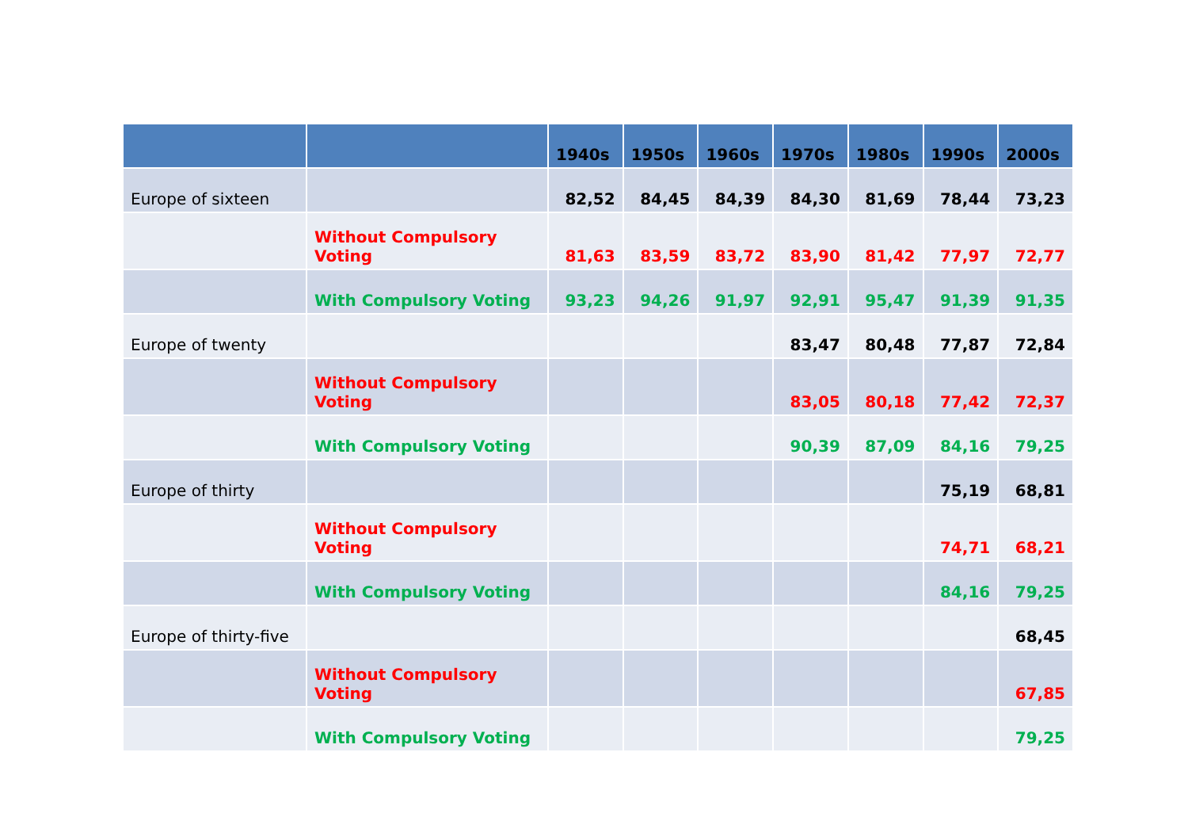| | | 1940s | 1950s | 1960s | 1970s | 1980s | 1990s | 2000s |
| --- | --- | --- | --- | --- | --- | --- | --- | --- |
| Europe of sixteen | | 82,52 | 84,45 | 84,39 | 84,30 | 81,69 | 78,44 | 73,23 |
| | Without Compulsory Voting | 81,63 | 83,59 | 83,72 | 83,90 | 81,42 | 77,97 | 72,77 |
| | With Compulsory Voting | 93,23 | 94,26 | 91,97 | 92,91 | 95,47 | 91,39 | 91,35 |
| Europe of twenty | | | | | 83,47 | 80,48 | 77,87 | 72,84 |
| | Without Compulsory Voting | | | | 83,05 | 80,18 | 77,42 | 72,37 |
| | With Compulsory Voting | | | | 90,39 | 87,09 | 84,16 | 79,25 |
| Europe of thirty | | | | | | | 75,19 | 68,81 |
| | Without Compulsory Voting | | | | | | 74,71 | 68,21 |
| | With Compulsory Voting | | | | | | 84,16 | 79,25 |
| Europe of thirty-five | | | | | | | | 68,45 |
| | Without Compulsory Voting | | | | | | | 67,85 |
| | With Compulsory Voting | | | | | | | 79,25 |